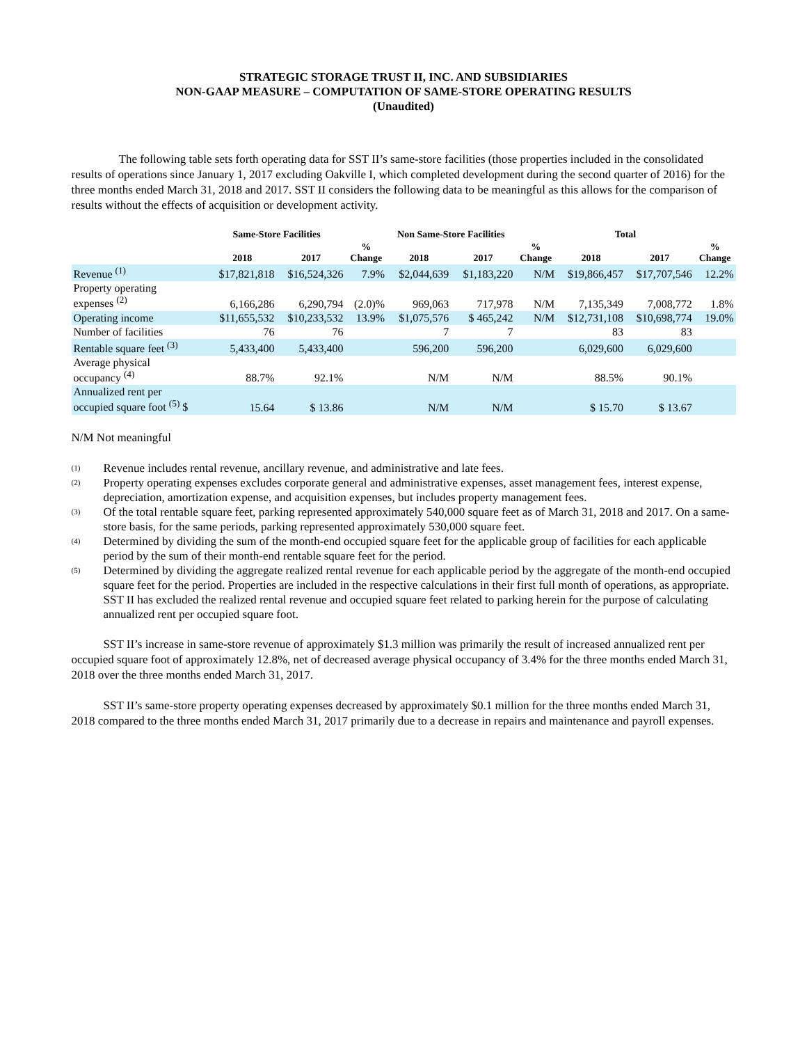STRATEGIC STORAGE TRUST II, INC. AND SUBSIDIARIES
NON-GAAP MEASURE – COMPUTATION OF SAME-STORE OPERATING RESULTS
(Unaudited)
The following table sets forth operating data for SST II’s same-store facilities (those properties included in the consolidated results of operations since January 1, 2017 excluding Oakville I, which completed development during the second quarter of 2016) for the three months ended March 31, 2018 and 2017. SST II considers the following data to be meaningful as this allows for the comparison of results without the effects of acquisition or development activity.
| | Same-Store Facilities | | | Non Same-Store Facilities | | | Total | | |
| --- | --- | --- | --- | --- | --- | --- | --- | --- | --- |
| | 2018 | 2017 | % Change | 2018 | 2017 | % Change | 2018 | 2017 | % Change |
| Revenue <sup>(1)</sup> | $17,821,818 | $16,524,326 | 7.9% | $2,044,639 | $1,183,220 | N/M | $19,866,457 | $17,707,546 | 12.2% |
| Property operating expenses <sup>(2)</sup> | 6,166,286 | 6,290,794 | (2.0)% | 969,063 | 717,978 | N/M | 7,135,349 | 7,008,772 | 1.8% |
| Operating income | $11,655,532 | $10,233,532 | 13.9% | $1,075,576 | $ 465,242 | N/M | $12,731,108 | $10,698,774 | 19.0% |
| Number of facilities | 76 | 76 | | 7 | 7 | | 83 | 83 | |
| Rentable square feet <sup>(3)</sup> | 5,433,400 | 5,433,400 | | 596,200 | 596,200 | | 6,029,600 | 6,029,600 | |
| Average physical occupancy <sup>(4)</sup> | 88.7% | 92.1% | | N/M | N/M | | 88.5% | 90.1% | |
| Annualized rent per occupied square foot <sup>(5)</sup> $ | 15.64 | $ 13.86 | | N/M | N/M | | $ 15.70 | $ 13.67 | |
N/M Not meaningful
(1)
Revenue includes rental revenue, ancillary revenue, and administrative and late fees.
(2)
Property operating expenses excludes corporate general and administrative expenses, asset management fees, interest expense, depreciation, amortization expense, and acquisition expenses, but includes property management fees.
(3)
Of the total rentable square feet, parking represented approximately 540,000 square feet as of March 31, 2018 and 2017. On a same-store basis, for the same periods, parking represented approximately 530,000 square feet.
(4)
Determined by dividing the sum of the month-end occupied square feet for the applicable group of facilities for each applicable period by the sum of their month-end rentable square feet for the period.
(5)
Determined by dividing the aggregate realized rental revenue for each applicable period by the aggregate of the month-end occupied square feet for the period. Properties are included in the respective calculations in their first full month of operations, as appropriate. SST II has excluded the realized rental revenue and occupied square feet related to parking herein for the purpose of calculating annualized rent per occupied square foot.
SST II’s increase in same-store revenue of approximately $1.3 million was primarily the result of increased annualized rent per occupied square foot of approximately 12.8%, net of decreased average physical occupancy of 3.4% for the three months ended March 31, 2018 over the three months ended March 31, 2017.
SST II’s same-store property operating expenses decreased by approximately $0.1 million for the three months ended March 31, 2018 compared to the three months ended March 31, 2017 primarily due to a decrease in repairs and maintenance and payroll expenses.